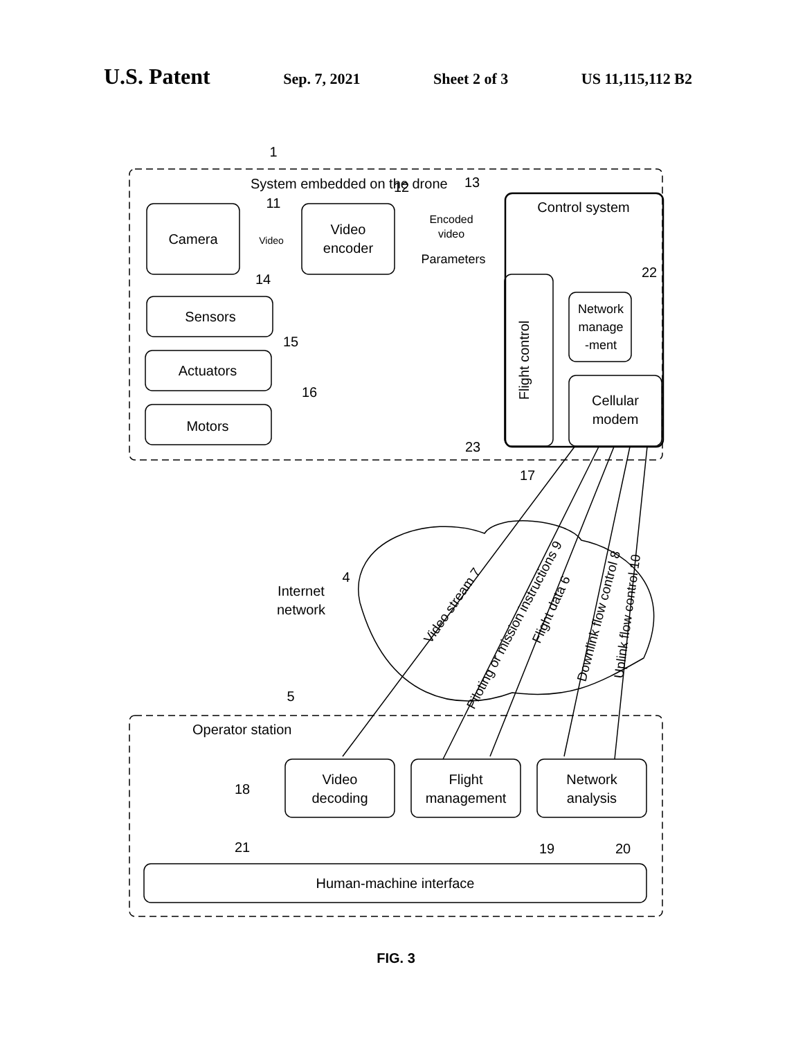U.S. Patent Sep. 7, 2021 Sheet 2 of 3 US 11,115,112 B2
System embedded on the drone
Camera
Video
encoder
Control system
Sensors
Actuators
Motors
Network
manage
-ment
Cellular
modem
Flight control
Encoded
video
Video
Parameters
Internet
network
Operator station
Video
decoding
Flight
management
Network
analysis
Human-machine interface
FIG. 3
1
12
11
13
22
14
15
16
23
17
4
5
18
21
19
20
Video stream 7
Piloting or mission instructions 9
Flight data 6
Downlink flow control 8
Uplink flow control 10